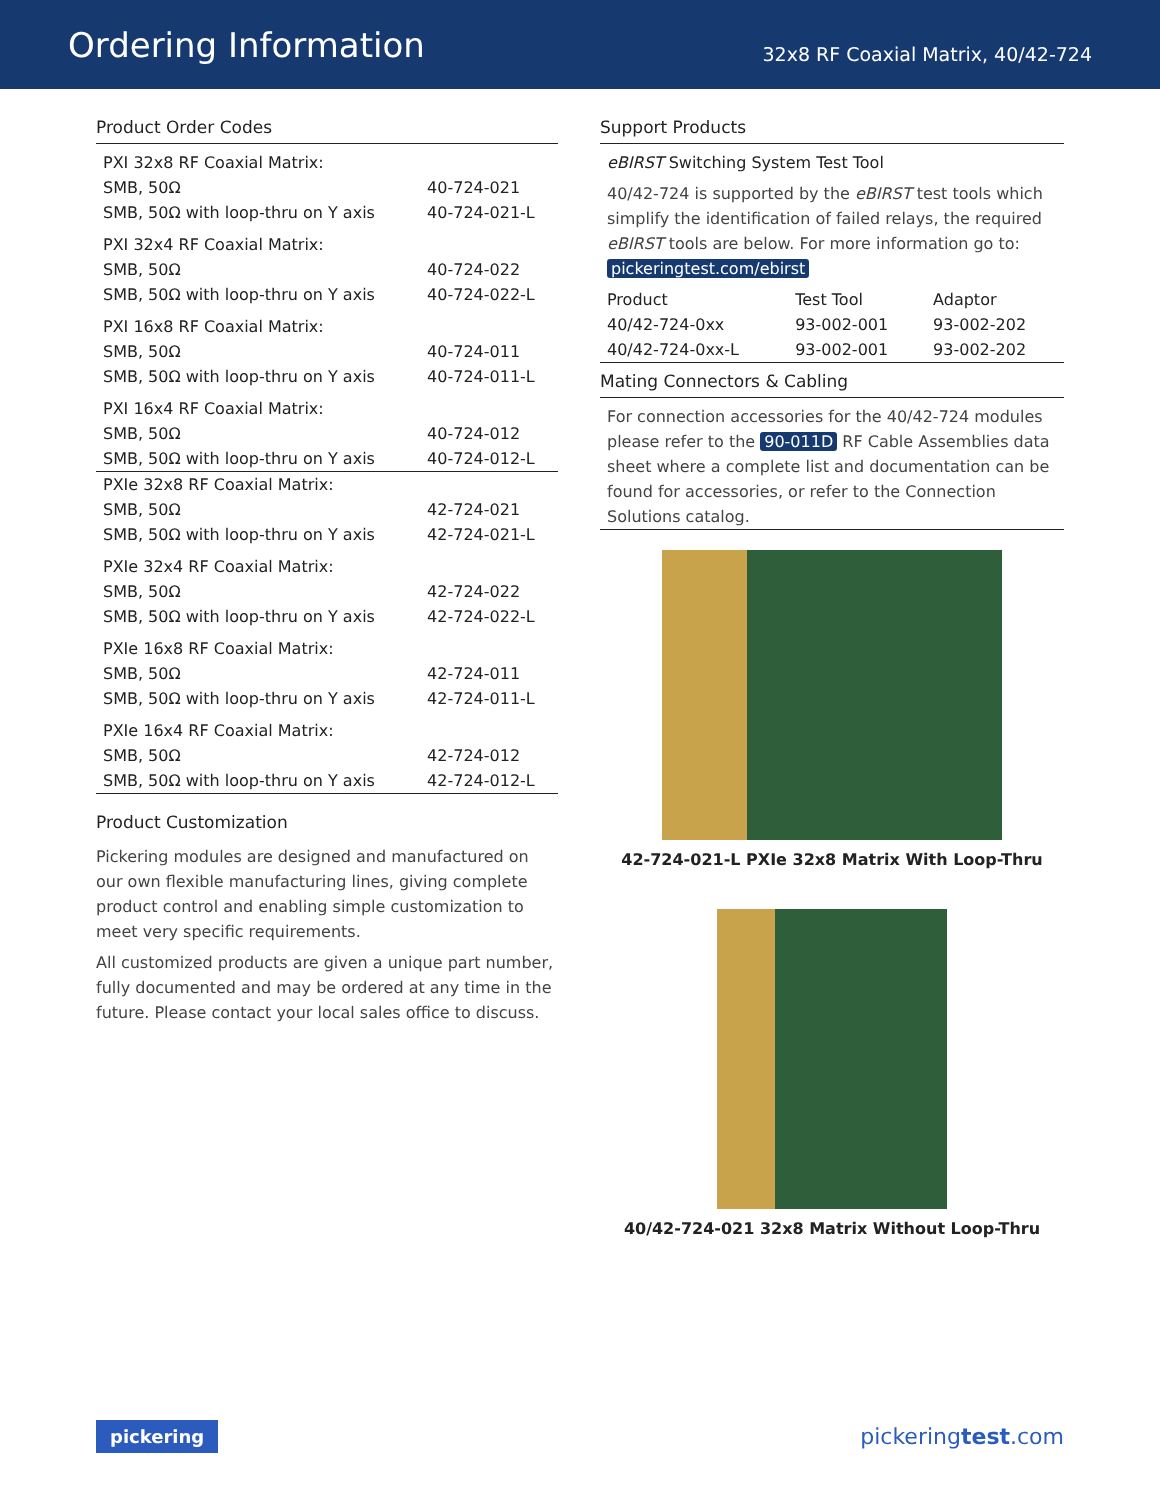Ordering Information
32x8 RF Coaxial Matrix, 40/42-724
Product Order Codes
| PXI 32x8 RF Coaxial Matrix: | |
| SMB, 50Ω | 40-724-021 |
| SMB, 50Ω with loop-thru on Y axis | 40-724-021-L |
| PXI 32x4 RF Coaxial Matrix: | |
| SMB, 50Ω | 40-724-022 |
| SMB, 50Ω with loop-thru on Y axis | 40-724-022-L |
| PXI 16x8 RF Coaxial Matrix: | |
| SMB, 50Ω | 40-724-011 |
| SMB, 50Ω with loop-thru on Y axis | 40-724-011-L |
| PXI 16x4 RF Coaxial Matrix: | |
| SMB, 50Ω | 40-724-012 |
| SMB, 50Ω with loop-thru on Y axis | 40-724-012-L |
| PXIe 32x8 RF Coaxial Matrix: | |
| SMB, 50Ω | 42-724-021 |
| SMB, 50Ω with loop-thru on Y axis | 42-724-021-L |
| PXIe 32x4 RF Coaxial Matrix: | |
| SMB, 50Ω | 42-724-022 |
| SMB, 50Ω with loop-thru on Y axis | 42-724-022-L |
| PXIe 16x8 RF Coaxial Matrix: | |
| SMB, 50Ω | 42-724-011 |
| SMB, 50Ω with loop-thru on Y axis | 42-724-011-L |
| PXIe 16x4 RF Coaxial Matrix: | |
| SMB, 50Ω | 42-724-012 |
| SMB, 50Ω with loop-thru on Y axis | 42-724-012-L |
Product Customization
Pickering modules are designed and manufactured on our own flexible manufacturing lines, giving complete product control and enabling simple customization to meet very specific requirements.
All customized products are given a unique part number, fully documented and may be ordered at any time in the future. Please contact your local sales office to discuss.
Support Products
eBIRST Switching System Test Tool
40/42-724 is supported by the eBIRST test tools which simplify the identification of failed relays, the required eBIRST tools are below. For more information go to: pickeringtest.com/ebirst
| Product | Test Tool | Adaptor |
| --- | --- | --- |
| 40/42-724-0xx | 93-002-001 | 93-002-202 |
| 40/42-724-0xx-L | 93-002-001 | 93-002-202 |
Mating Connectors & Cabling
For connection accessories for the 40/42-724 modules please refer to the 90-011D RF Cable Assemblies data sheet where a complete list and documentation can be found for accessories, or refer to the Connection Solutions catalog.
42-724-021-L PXIe 32x8 Matrix With Loop-Thru
40/42-724-021 32x8 Matrix Without Loop-Thru
pickering pickeringtest.com